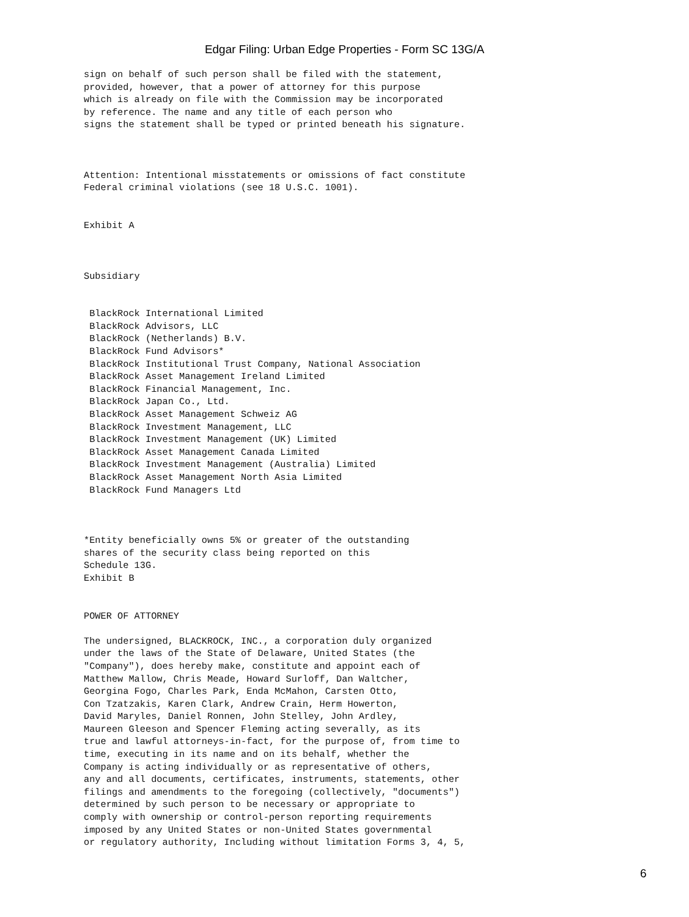Edgar Filing: Urban Edge Properties - Form SC 13G/A
sign on behalf of such person shall be filed with the statement,
provided, however, that a power of attorney for this purpose
which is already on file with the Commission may be incorporated
by reference. The name and any title of each person who
signs the statement shall be typed or printed beneath his signature.



Attention: Intentional misstatements or omissions of fact constitute
Federal criminal violations (see 18 U.S.C. 1001).


Exhibit A



Subsidiary


 BlackRock International Limited
 BlackRock Advisors, LLC
 BlackRock (Netherlands) B.V.
 BlackRock Fund Advisors*
 BlackRock Institutional Trust Company, National Association
 BlackRock Asset Management Ireland Limited
 BlackRock Financial Management, Inc.
 BlackRock Japan Co., Ltd.
 BlackRock Asset Management Schweiz AG
 BlackRock Investment Management, LLC
 BlackRock Investment Management (UK) Limited
 BlackRock Asset Management Canada Limited
 BlackRock Investment Management (Australia) Limited
 BlackRock Asset Management North Asia Limited
 BlackRock Fund Managers Ltd



*Entity beneficially owns 5% or greater of the outstanding
shares of the security class being reported on this
Schedule 13G.
Exhibit B


POWER OF ATTORNEY

The undersigned, BLACKROCK, INC., a corporation duly organized
under the laws of the State of Delaware, United States (the
"Company"), does hereby make, constitute and appoint each of
Matthew Mallow, Chris Meade, Howard Surloff, Dan Waltcher,
Georgina Fogo, Charles Park, Enda McMahon, Carsten Otto,
Con Tzatzakis, Karen Clark, Andrew Crain, Herm Howerton,
David Maryles, Daniel Ronnen, John Stelley, John Ardley,
Maureen Gleeson and Spencer Fleming acting severally, as its
true and lawful attorneys-in-fact, for the purpose of, from time to
time, executing in its name and on its behalf, whether the
Company is acting individually or as representative of others,
any and all documents, certificates, instruments, statements, other
filings and amendments to the foregoing (collectively, "documents")
determined by such person to be necessary or appropriate to
comply with ownership or control-person reporting requirements
imposed by any United States or non-United States governmental
or regulatory authority, Including without limitation Forms 3, 4, 5,
6